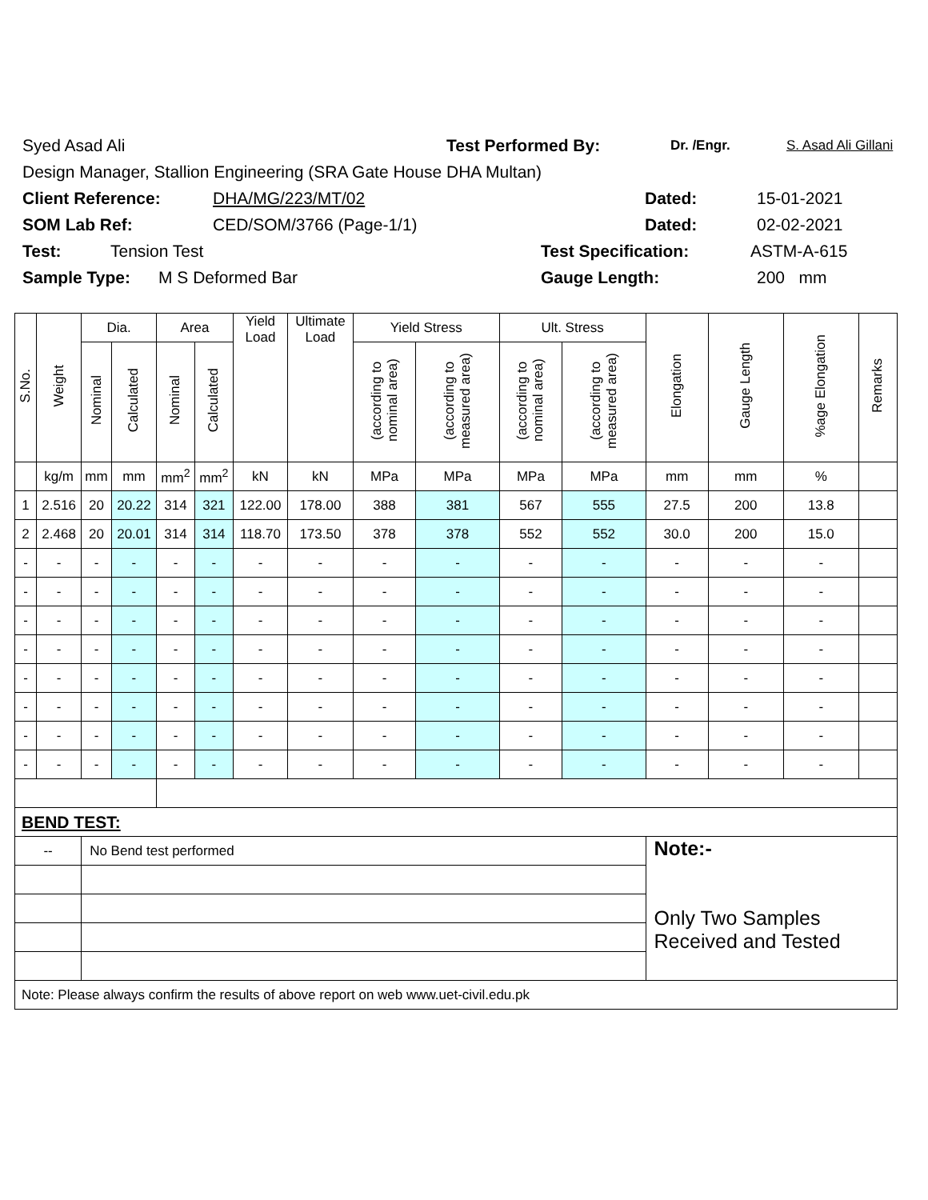Syed Asad Ali Test Performed By: Dr. /Engr. S. Asad Ali Gillani
Design Manager, Stallion Engineering (SRA Gate House DHA Multan)
Client Reference: DHA/MG/223/MT/02 Dated: 15-01-2021
SOM Lab Ref: CED/SOM/3766 (Page-1/1) Dated: 02-02-2021
Test: Tension Test Test Specification: ASTM-A-615
Sample Type: M S Deformed Bar Gauge Length: 200 mm
| S.No. | Weight | Dia. | | Area | | Yield Load | Ultimate Load | Yield Stress | | Ult. Stress | | Elongation | Gauge Length | %age Elongation | Remarks |
| --- | --- | --- | --- | --- | --- | --- | --- | --- | --- | --- | --- | --- | --- | --- | --- |
| | | Nominal | Calculated | Nominal | Calculated | | | (according to nominal area) | (according to measured area) | (according to nominal area) | (according to measured area) | | | | |
| | kg/m | mm | mm | mm<sup>2</sup> | mm<sup>2</sup> | kN | kN | MPa | MPa | MPa | MPa | mm | mm | % | |
| 1 | 2.516 | 20 | 20.22 | 314 | 321 | 122.00 | 178.00 | 388 | 381 | 567 | 555 | 27.5 | 200 | 13.8 | |
| 2 | 2.468 | 20 | 20.01 | 314 | 314 | 118.70 | 173.50 | 378 | 378 | 552 | 552 | 30.0 | 200 | 15.0 | |
| - | - | - | - | - | - | - | - | - | - | - | - | - | - | - | |
| - | - | - | - | - | - | - | - | - | - | - | - | - | - | - | |
| - | - | - | - | - | - | - | - | - | - | - | - | - | - | - | |
| - | - | - | - | - | - | - | - | - | - | - | - | - | - | - | |
| - | - | - | - | - | - | - | - | - | - | - | - | - | - | - | |
| - | - | - | - | - | - | - | - | - | - | - | - | - | - | - | |
| - | - | - | - | - | - | - | - | - | - | - | - | - | - | - | |
| - | - | - | - | - | - | - | - | - | - | - | - | - | - | - | |
| BEND TEST: | | | | | | | | | | | | | | | |
| -- | | No Bend test performed | | | | | | | | | | Note:- Only Two Samples Received and Tested | | | |
| Note: Please always confirm the results of above report on web www.uet-civil.edu.pk | | | | | | | | | | | | | | | |